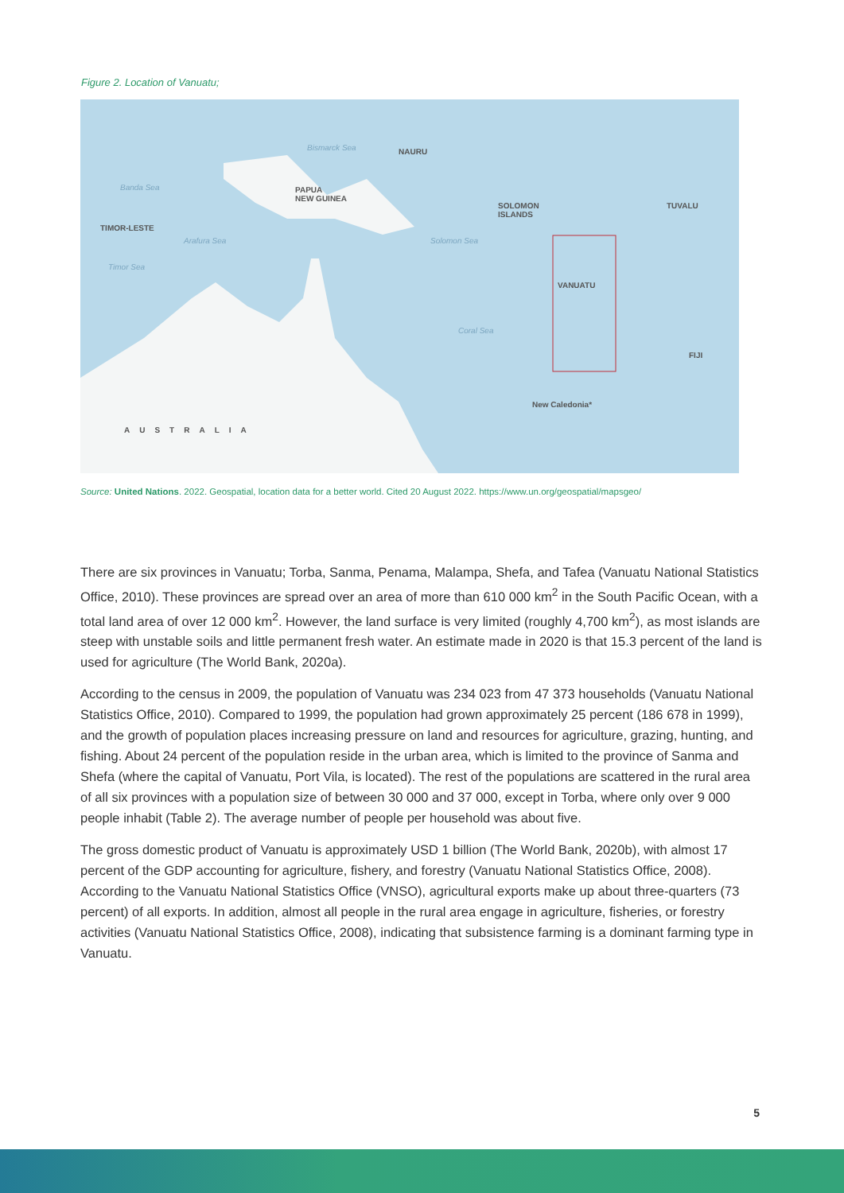Figure 2. Location of Vanuatu;
NAURU Bismarck Sea
PAPUA
NEW GUINEA
Banda Sea
SOLOMON
ISLANDS
TUVALU
TIMOR-LESTE
Arafura Sea Solomon Sea
Timor Sea
VANUATU
Coral Sea
FIJI
New Caledonia*
AUSTRALIA
Source: United Nations. 2022. Geospatial, location data for a better world. Cited 20 August 2022. https://www.un.org/geospatial/mapsgeo/
There are six provinces in Vanuatu; Torba, Sanma, Penama, Malampa, Shefa, and Tafea (Vanuatu National Statistics Office, 2010). These provinces are spread over an area of more than 610 000 km<sup>2</sup> in the South Pacific Ocean, with a total land area of over 12 000 km<sup>2</sup>. However, the land surface is very limited (roughly 4,700 km<sup>2</sup>), as most islands are steep with unstable soils and little permanent fresh water. An estimate made in 2020 is that 15.3 percent of the land is used for agriculture (The World Bank, 2020a).
According to the census in 2009, the population of Vanuatu was 234 023 from 47 373 households (Vanuatu National Statistics Office, 2010). Compared to 1999, the population had grown approximately 25 percent (186 678 in 1999), and the growth of population places increasing pressure on land and resources for agriculture, grazing, hunting, and fishing. About 24 percent of the population reside in the urban area, which is limited to the province of Sanma and Shefa (where the capital of Vanuatu, Port Vila, is located). The rest of the populations are scattered in the rural area of all six provinces with a population size of between 30 000 and 37 000, except in Torba, where only over 9 000 people inhabit (Table 2). The average number of people per household was about five.
The gross domestic product of Vanuatu is approximately USD 1 billion (The World Bank, 2020b), with almost 17 percent of the GDP accounting for agriculture, fishery, and forestry (Vanuatu National Statistics Office, 2008). According to the Vanuatu National Statistics Office (VNSO), agricultural exports make up about three-quarters (73 percent) of all exports. In addition, almost all people in the rural area engage in agriculture, fisheries, or forestry activities (Vanuatu National Statistics Office, 2008), indicating that subsistence farming is a dominant farming type in Vanuatu.
5